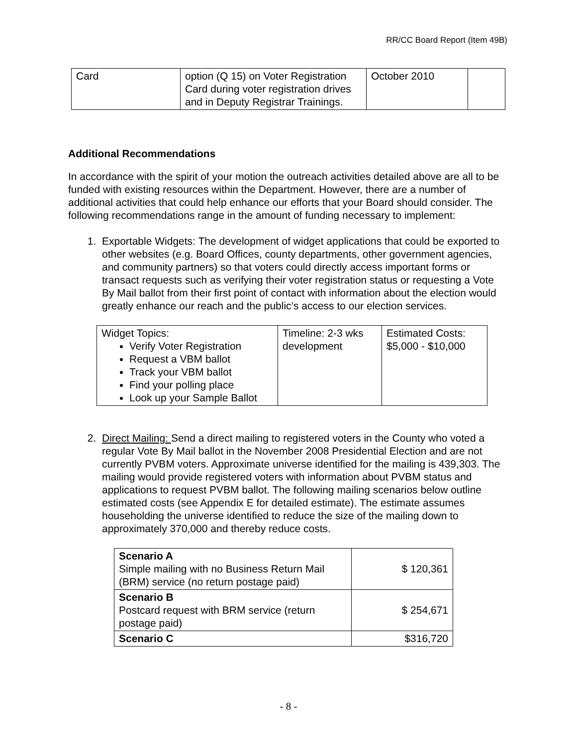RR/CC Board Report (Item 49B)
| Card | option (Q 15) on Voter Registration Card during voter registration drives and in Deputy Registrar Trainings. | October 2010 | |
Additional Recommendations
In accordance with the spirit of your motion the outreach activities detailed above are all to be funded with existing resources within the Department. However, there are a number of additional activities that could help enhance our efforts that your Board should consider. The following recommendations range in the amount of funding necessary to implement:
1. Exportable Widgets: The development of widget applications that could be exported to other websites (e.g. Board Offices, county departments, other government agencies, and community partners) so that voters could directly access important forms or transact requests such as verifying their voter registration status or requesting a Vote By Mail ballot from their first point of contact with information about the election would greatly enhance our reach and the public’s access to our election services.
| Widget Topics: Verify Voter Registration Request a VBM ballot Track your VBM ballot Find your polling place Look up your Sample Ballot | Timeline: 2-3 wks development | Estimated Costs: $5,000 - $10,000 |
2. Direct Mailing: Send a direct mailing to registered voters in the County who voted a regular Vote By Mail ballot in the November 2008 Presidential Election and are not currently PVBM voters. Approximate universe identified for the mailing is 439,303. The mailing would provide registered voters with information about PVBM status and applications to request PVBM ballot. The following mailing scenarios below outline estimated costs (see Appendix E for detailed estimate). The estimate assumes householding the universe identified to reduce the size of the mailing down to approximately 370,000 and thereby reduce costs.
| Scenario A Simple mailing with no Business Return Mail (BRM) service (no return postage paid) | $ 120,361 |
| Scenario B Postcard request with BRM service (return postage paid) | $ 254,671 |
| Scenario C | $316,720 |
- 8 -